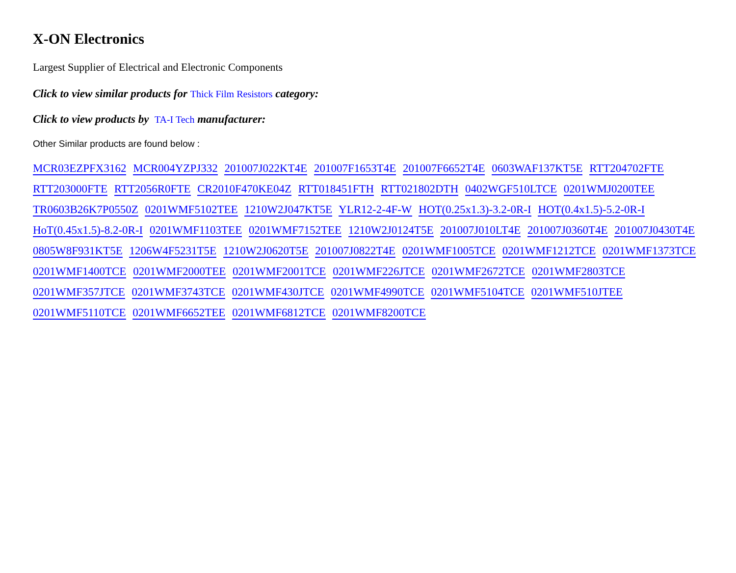X-ON Electronics
Largest Supplier of Electrical and Electronic Components
Click to view similar products for Thick Film Resistors category:
Click to view products by TA-I Tech manufacturer:
Other Similar products are found below :
MCR03EZPFX3162 MCR004YZPJ332 201007J022KT4E 201007F1653T4E 201007F6652T4E 0603WAF137KT5E RTT204702FTE
RTT203000FTE RTT2056R0FTE CR2010F470KE04Z RTT018451FTH RTT021802DTH 0402WGF510LTCE 0201WMJ0200TEE
TR0603B26K7P0550Z 0201WMF5102TEE 1210W2J047KT5E YLR12-2-4F-W HOT(0.25x1.3)-3.2-0R-I HOT(0.4x1.5)-5.2-0R-I
HoT(0.45x1.5)-8.2-0R-I 0201WMF1103TEE 0201WMF7152TEE 1210W2J0124T5E 201007J010LT4E 201007J0360T4E 201007J0430T4E
0805W8F931KT5E 1206W4F5231T5E 1210W2J0620T5E 201007J0822T4E 0201WMF1005TCE 0201WMF1212TCE 0201WMF1373TCE
0201WMF1400TCE 0201WMF2000TEE 0201WMF2001TCE 0201WMF226JTCE 0201WMF2672TCE 0201WMF2803TCE
0201WMF357JTCE 0201WMF3743TCE 0201WMF430JTCE 0201WMF4990TCE 0201WMF5104TCE 0201WMF510JTEE
0201WMF5110TCE 0201WMF6652TEE 0201WMF6812TCE 0201WMF8200TCE